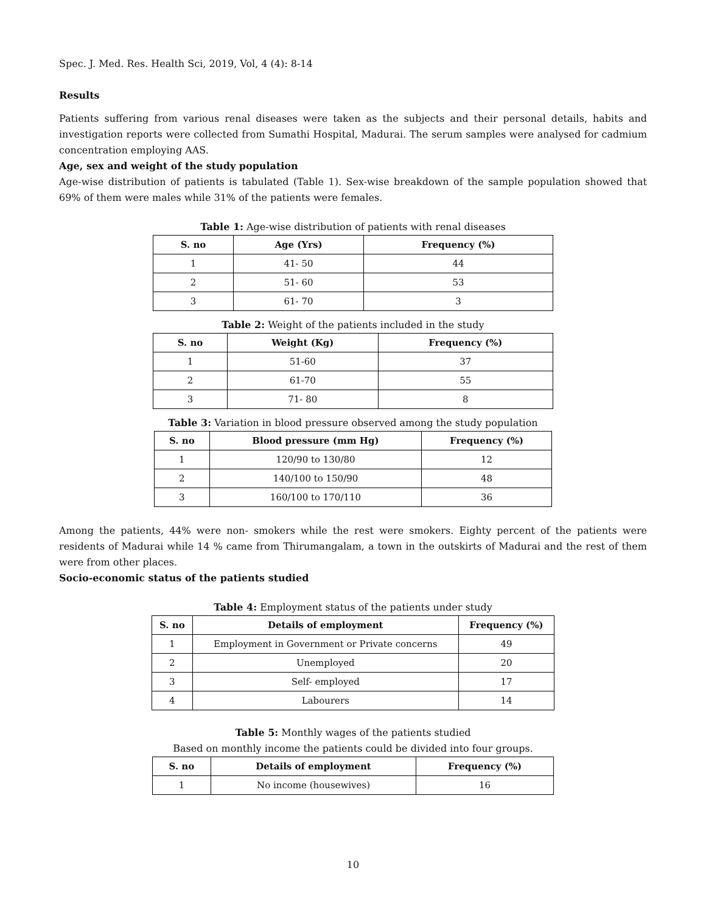Spec. J. Med. Res. Health Sci, 2019, Vol, 4 (4): 8-14
Results
Patients suffering from various renal diseases were taken as the subjects and their personal details, habits and investigation reports were collected from Sumathi Hospital, Madurai. The serum samples were analysed for cadmium concentration employing AAS.
Age, sex and weight of the study population
Age-wise distribution of patients is tabulated (Table 1). Sex-wise breakdown of the sample population showed that 69% of them were males while 31% of the patients were females.
Table 1: Age-wise distribution of patients with renal diseases
| S. no | Age (Yrs) | Frequency (%) |
| --- | --- | --- |
| 1 | 41- 50 | 44 |
| 2 | 51- 60 | 53 |
| 3 | 61- 70 | 3 |
Table 2: Weight of the patients included in the study
| S. no | Weight (Kg) | Frequency (%) |
| --- | --- | --- |
| 1 | 51-60 | 37 |
| 2 | 61-70 | 55 |
| 3 | 71- 80 | 8 |
Table 3: Variation in blood pressure observed among the study population
| S. no | Blood pressure (mm Hg) | Frequency (%) |
| --- | --- | --- |
| 1 | 120/90 to 130/80 | 12 |
| 2 | 140/100 to 150/90 | 48 |
| 3 | 160/100 to 170/110 | 36 |
Among the patients, 44% were non- smokers while the rest were smokers. Eighty percent of the patients were residents of Madurai while 14 % came from Thirumangalam, a town in the outskirts of Madurai and the rest of them were from other places.
Socio-economic status of the patients studied
Table 4: Employment status of the patients under study
| S. no | Details of employment | Frequency (%) |
| --- | --- | --- |
| 1 | Employment in Government or Private concerns | 49 |
| 2 | Unemployed | 20 |
| 3 | Self- employed | 17 |
| 4 | Labourers | 14 |
Table 5: Monthly wages of the patients studied
Based on monthly income the patients could be divided into four groups.
| S. no | Details of employment | Frequency (%) |
| --- | --- | --- |
| 1 | No income (housewives) | 16 |
10